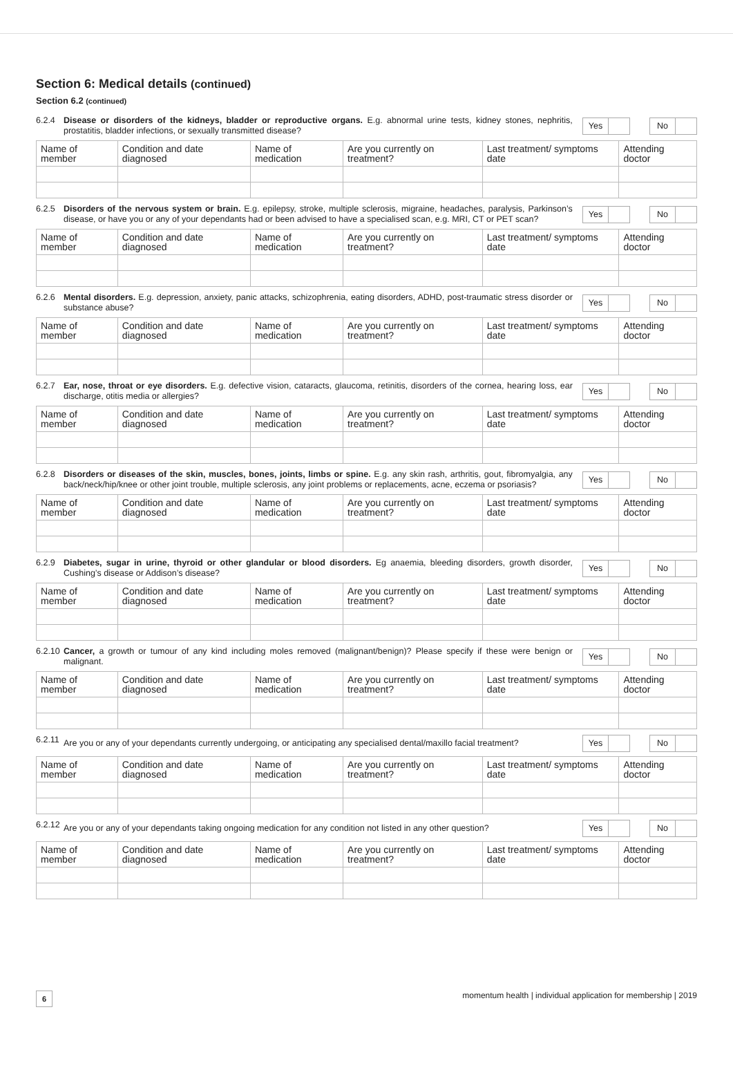Section 6: Medical details (continued)
Section 6.2 (continued)
6.2.4
Disease or disorders of the kidneys, bladder or reproductive organs. E.g. abnormal urine tests, kidney stones, nephritis, prostatitis, bladder infections, or sexually transmitted disease?
Yes No
| Name of member | Condition and date diagnosed | Name of medication | Are you currently on treatment? | Last treatment/ symptoms date | Attending doctor |
6.2.5
Disorders of the nervous system or brain. E.g. epilepsy, stroke, multiple sclerosis, migraine, headaches, paralysis, Parkinson’s disease, or have you or any of your dependants had or been advised to have a specialised scan, e.g. MRI, CT or PET scan?
Yes No
| Name of member | Condition and date diagnosed | Name of medication | Are you currently on treatment? | Last treatment/ symptoms date | Attending doctor |
6.2.6
Mental disorders. E.g. depression, anxiety, panic attacks, schizophrenia, eating disorders, ADHD, post-traumatic stress disorder or substance abuse?
Yes No
| Name of member | Condition and date diagnosed | Name of medication | Are you currently on treatment? | Last treatment/ symptoms date | Attending doctor |
6.2.7
Ear, nose, throat or eye disorders. E.g. defective vision, cataracts, glaucoma, retinitis, disorders of the cornea, hearing loss, ear discharge, otitis media or allergies?
Yes No
| Name of member | Condition and date diagnosed | Name of medication | Are you currently on treatment? | Last treatment/ symptoms date | Attending doctor |
6.2.8
Disorders or diseases of the skin, muscles, bones, joints, limbs or spine. E.g. any skin rash, arthritis, gout, fibromyalgia, any back/neck/hip/knee or other joint trouble, multiple sclerosis, any joint problems or replacements, acne, eczema or psoriasis?
Yes No
| Name of member | Condition and date diagnosed | Name of medication | Are you currently on treatment? | Last treatment/ symptoms date | Attending doctor |
6.2.9
Diabetes, sugar in urine, thyroid or other glandular or blood disorders. Eg anaemia, bleeding disorders, growth disorder, Cushing’s disease or Addison’s disease?
Yes No
| Name of member | Condition and date diagnosed | Name of medication | Are you currently on treatment? | Last treatment/ symptoms date | Attending doctor |
6.2.10
Cancer, a growth or tumour of any kind including moles removed (malignant/benign)? Please specify if these were benign or malignant.
Yes No
| Name of member | Condition and date diagnosed | Name of medication | Are you currently on treatment? | Last treatment/ symptoms date | Attending doctor |
6.2.11
Are you or any of your dependants currently undergoing, or anticipating any specialised dental/maxillo facial treatment?
Yes No
| Name of member | Condition and date diagnosed | Name of medication | Are you currently on treatment? | Last treatment/ symptoms date | Attending doctor |
6.2.12
Are you or any of your dependants taking ongoing medication for any condition not listed in any other question?
Yes No
| Name of member | Condition and date diagnosed | Name of medication | Are you currently on treatment? | Last treatment/ symptoms date | Attending doctor |
6 momentum health | individual application for membership | 2019